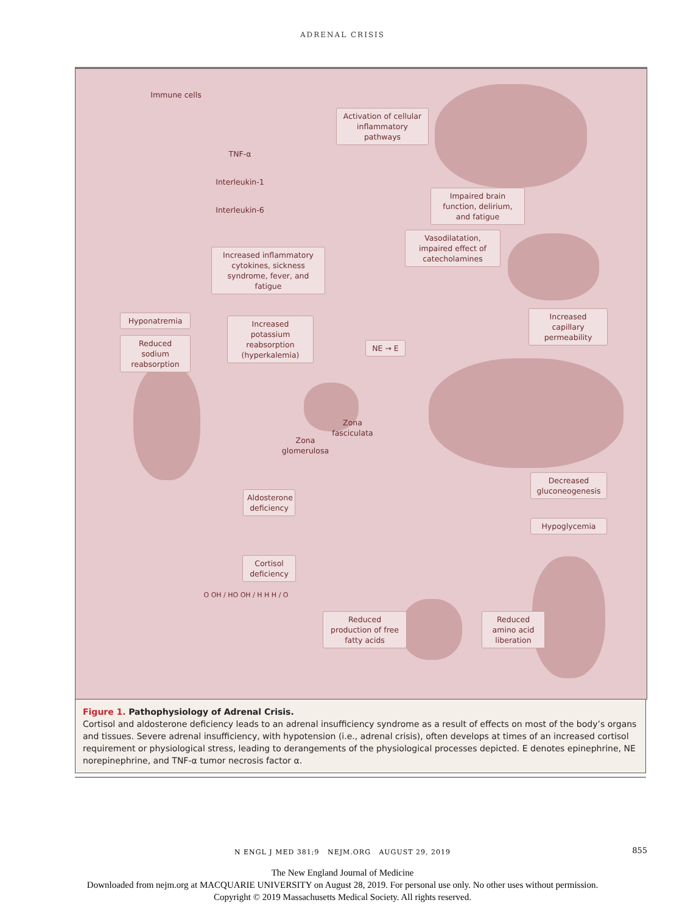ADRENAL CRISIS
Immune cells
Activation of cellular inflammatory pathways
TNF-α
Interleukin-1
Interleukin-6
Impaired brain function, delirium, and fatigue
Vasodilatation, impaired effect of catecholamines
Increased inflammatory cytokines, sickness syndrome, fever, and fatigue
Hyponatremia
Reduced sodium reabsorption
Increased potassium reabsorption (hyperkalemia)
NE → E
Increased capillary permeability
Zona fasciculata
Zona glomerulosa
Aldosterone deficiency
Decreased gluconeogenesis
Hypoglycemia
Cortisol deficiency
O OH / HO OH / H H H / O
Reduced production of free fatty acids
Reduced amino acid liberation
Figure 1. Pathophysiology of Adrenal Crisis.
Cortisol and aldosterone deficiency leads to an adrenal insufficiency syndrome as a result of effects on most of the body’s organs and tissues. Severe adrenal insufficiency, with hypotension (i.e., adrenal crisis), often develops at times of an increased cortisol requirement or physiological stress, leading to derangements of the physiological processes depicted. E denotes epinephrine, NE norepinephrine, and TNF-α tumor necrosis factor α.
N ENGL J MED 381;9 NEJM.ORG AUGUST 29, 2019
855
The New England Journal of Medicine
Downloaded from nejm.org at MACQUARIE UNIVERSITY on August 28, 2019. For personal use only. No other uses without permission.
Copyright © 2019 Massachusetts Medical Society. All rights reserved.